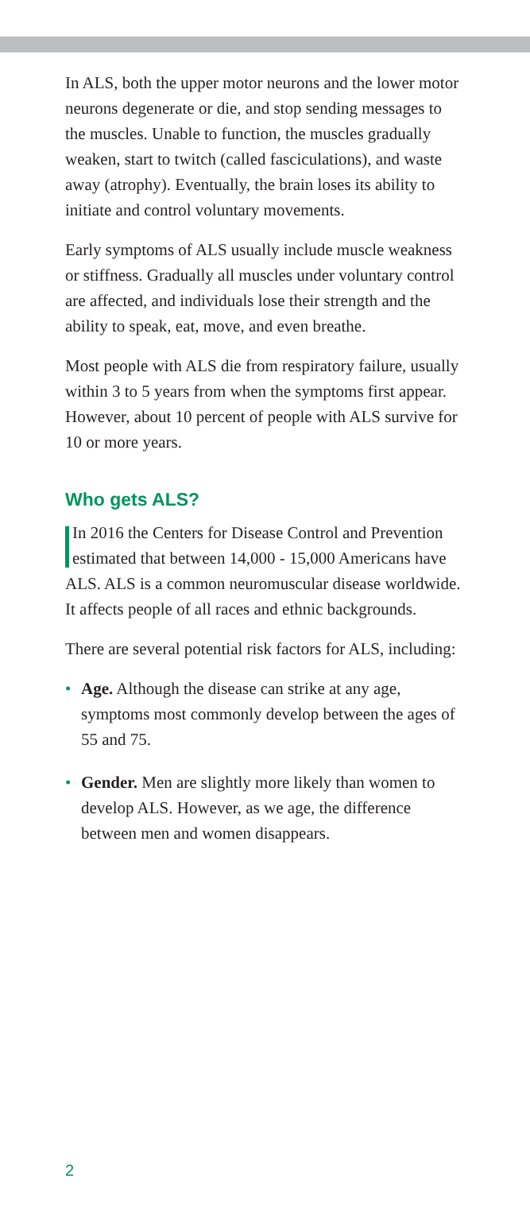In ALS, both the upper motor neurons and the lower motor neurons degenerate or die, and stop sending messages to the muscles. Unable to function, the muscles gradually weaken, start to twitch (called fasciculations), and waste away (atrophy). Eventually, the brain loses its ability to initiate and control voluntary movements.
Early symptoms of ALS usually include muscle weakness or stiffness. Gradually all muscles under voluntary control are affected, and individuals lose their strength and the ability to speak, eat, move, and even breathe.
Most people with ALS die from respiratory failure, usually within 3 to 5 years from when the symptoms first appear. However, about 10 percent of people with ALS survive for 10 or more years.
Who gets ALS?
In 2016 the Centers for Disease Control and Prevention estimated that between 14,000 - 15,000 Americans have ALS. ALS is a common neuromuscular disease worldwide. It affects people of all races and ethnic backgrounds.
There are several potential risk factors for ALS, including:
• Age. Although the disease can strike at any age, symptoms most commonly develop between the ages of 55 and 75.
• Gender. Men are slightly more likely than women to develop ALS. However, as we age, the difference between men and women disappears.
2